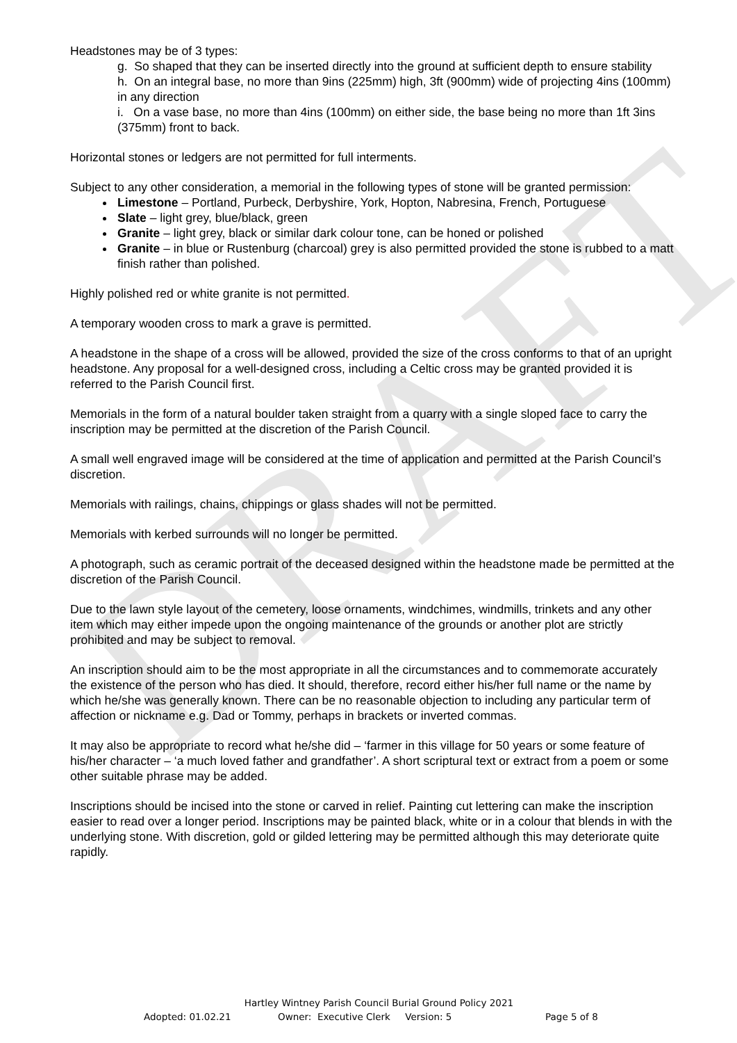DRAFT
Headstones may be of 3 types:
g. So shaped that they can be inserted directly into the ground at sufficient depth to ensure stability
h. On an integral base, no more than 9ins (225mm) high, 3ft (900mm) wide of projecting 4ins (100mm) in any direction
i. On a vase base, no more than 4ins (100mm) on either side, the base being no more than 1ft 3ins (375mm) front to back.
Horizontal stones or ledgers are not permitted for full interments.
Subject to any other consideration, a memorial in the following types of stone will be granted permission:
Limestone – Portland, Purbeck, Derbyshire, York, Hopton, Nabresina, French, Portuguese
Slate – light grey, blue/black, green
Granite – light grey, black or similar dark colour tone, can be honed or polished
Granite – in blue or Rustenburg (charcoal) grey is also permitted provided the stone is rubbed to a matt finish rather than polished.
Highly polished red or white granite is not permitted.
A temporary wooden cross to mark a grave is permitted.
A headstone in the shape of a cross will be allowed, provided the size of the cross conforms to that of an upright headstone. Any proposal for a well-designed cross, including a Celtic cross may be granted provided it is referred to the Parish Council first.
Memorials in the form of a natural boulder taken straight from a quarry with a single sloped face to carry the inscription may be permitted at the discretion of the Parish Council.
A small well engraved image will be considered at the time of application and permitted at the Parish Council’s discretion.
Memorials with railings, chains, chippings or glass shades will not be permitted.
Memorials with kerbed surrounds will no longer be permitted.
A photograph, such as ceramic portrait of the deceased designed within the headstone made be permitted at the discretion of the Parish Council.
Due to the lawn style layout of the cemetery, loose ornaments, windchimes, windmills, trinkets and any other item which may either impede upon the ongoing maintenance of the grounds or another plot are strictly prohibited and may be subject to removal.
An inscription should aim to be the most appropriate in all the circumstances and to commemorate accurately the existence of the person who has died. It should, therefore, record either his/her full name or the name by which he/she was generally known. There can be no reasonable objection to including any particular term of affection or nickname e.g. Dad or Tommy, perhaps in brackets or inverted commas.
It may also be appropriate to record what he/she did – ‘farmer in this village for 50 years or some feature of his/her character – ‘a much loved father and grandfather’. A short scriptural text or extract from a poem or some other suitable phrase may be added.
Inscriptions should be incised into the stone or carved in relief. Painting cut lettering can make the inscription easier to read over a longer period. Inscriptions may be painted black, white or in a colour that blends in with the underlying stone. With discretion, gold or gilded lettering may be permitted although this may deteriorate quite rapidly.
Hartley Wintney Parish Council Burial Ground Policy 2021
Adopted: 01.02.21 Owner: Executive Clerk Version: 5 Page 5 of 8